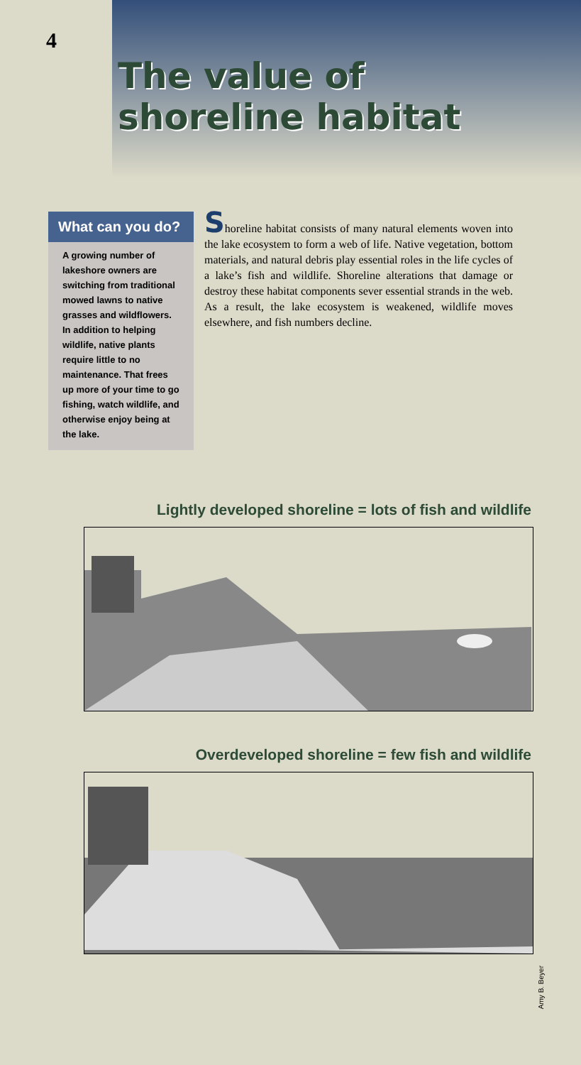4
The value of
shoreline habitat
What can you do?
A growing number of lakeshore owners are switching from traditional mowed lawns to native grasses and wildflowers. In addition to helping wildlife, native plants require little to no maintenance. That frees up more of your time to go fishing, watch wildlife, and otherwise enjoy being at the lake.
Shoreline habitat consists of many natural elements woven into the lake ecosystem to form a web of life. Native vegetation, bottom materials, and natural debris play essential roles in the life cycles of a lake’s fish and wildlife. Shoreline alterations that damage or destroy these habitat components sever essential strands in the web. As a result, the lake ecosystem is weakened, wildlife moves elsewhere, and fish numbers decline.
Lightly developed shoreline = lots of fish and wildlife
Overdeveloped shoreline = few fish and wildlife
Amy B. Beyer